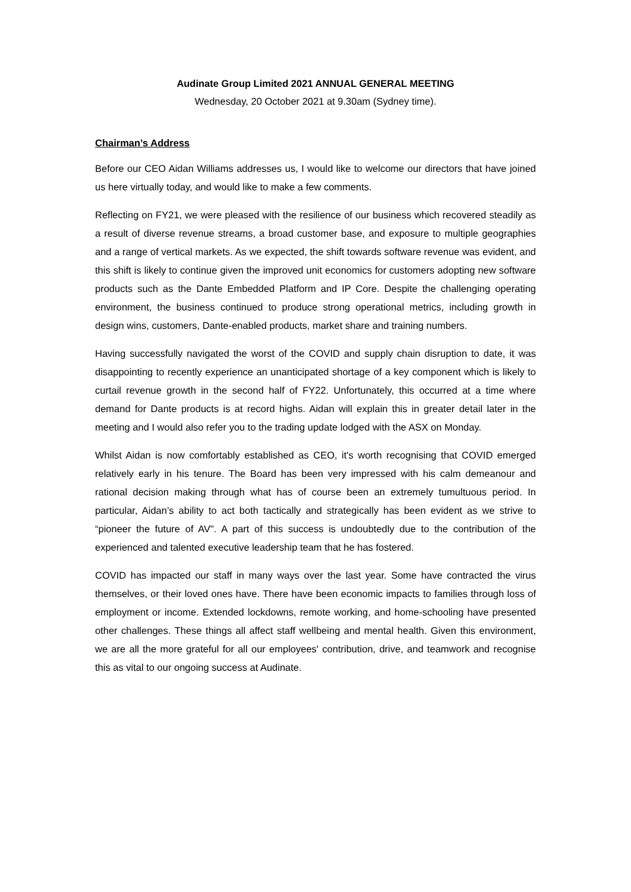Audinate Group Limited 2021 ANNUAL GENERAL MEETING
Wednesday, 20 October 2021 at 9.30am (Sydney time).
Chairman’s Address
Before our CEO Aidan Williams addresses us, I would like to welcome our directors that have joined us here virtually today, and would like to make a few comments.
Reflecting on FY21, we were pleased with the resilience of our business which recovered steadily as a result of diverse revenue streams, a broad customer base, and exposure to multiple geographies and a range of vertical markets. As we expected, the shift towards software revenue was evident, and this shift is likely to continue given the improved unit economics for customers adopting new software products such as the Dante Embedded Platform and IP Core. Despite the challenging operating environment, the business continued to produce strong operational metrics, including growth in design wins, customers, Dante-enabled products, market share and training numbers.
Having successfully navigated the worst of the COVID and supply chain disruption to date, it was disappointing to recently experience an unanticipated shortage of a key component which is likely to curtail revenue growth in the second half of FY22. Unfortunately, this occurred at a time where demand for Dante products is at record highs. Aidan will explain this in greater detail later in the meeting and I would also refer you to the trading update lodged with the ASX on Monday.
Whilst Aidan is now comfortably established as CEO, it's worth recognising that COVID emerged relatively early in his tenure. The Board has been very impressed with his calm demeanour and rational decision making through what has of course been an extremely tumultuous period. In particular, Aidan’s ability to act both tactically and strategically has been evident as we strive to “pioneer the future of AV". A part of this success is undoubtedly due to the contribution of the experienced and talented executive leadership team that he has fostered.
COVID has impacted our staff in many ways over the last year. Some have contracted the virus themselves, or their loved ones have. There have been economic impacts to families through loss of employment or income. Extended lockdowns, remote working, and home-schooling have presented other challenges. These things all affect staff wellbeing and mental health. Given this environment, we are all the more grateful for all our employees' contribution, drive, and teamwork and recognise this as vital to our ongoing success at Audinate.